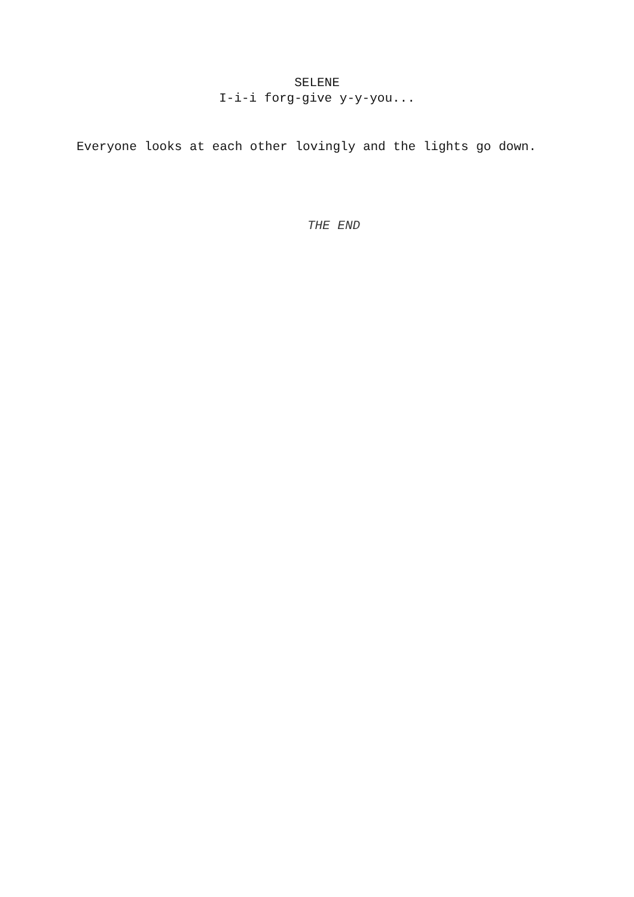SELENE
I-i-i forg-give y-y-you...
Everyone looks at each other lovingly and the lights go down.
THE END